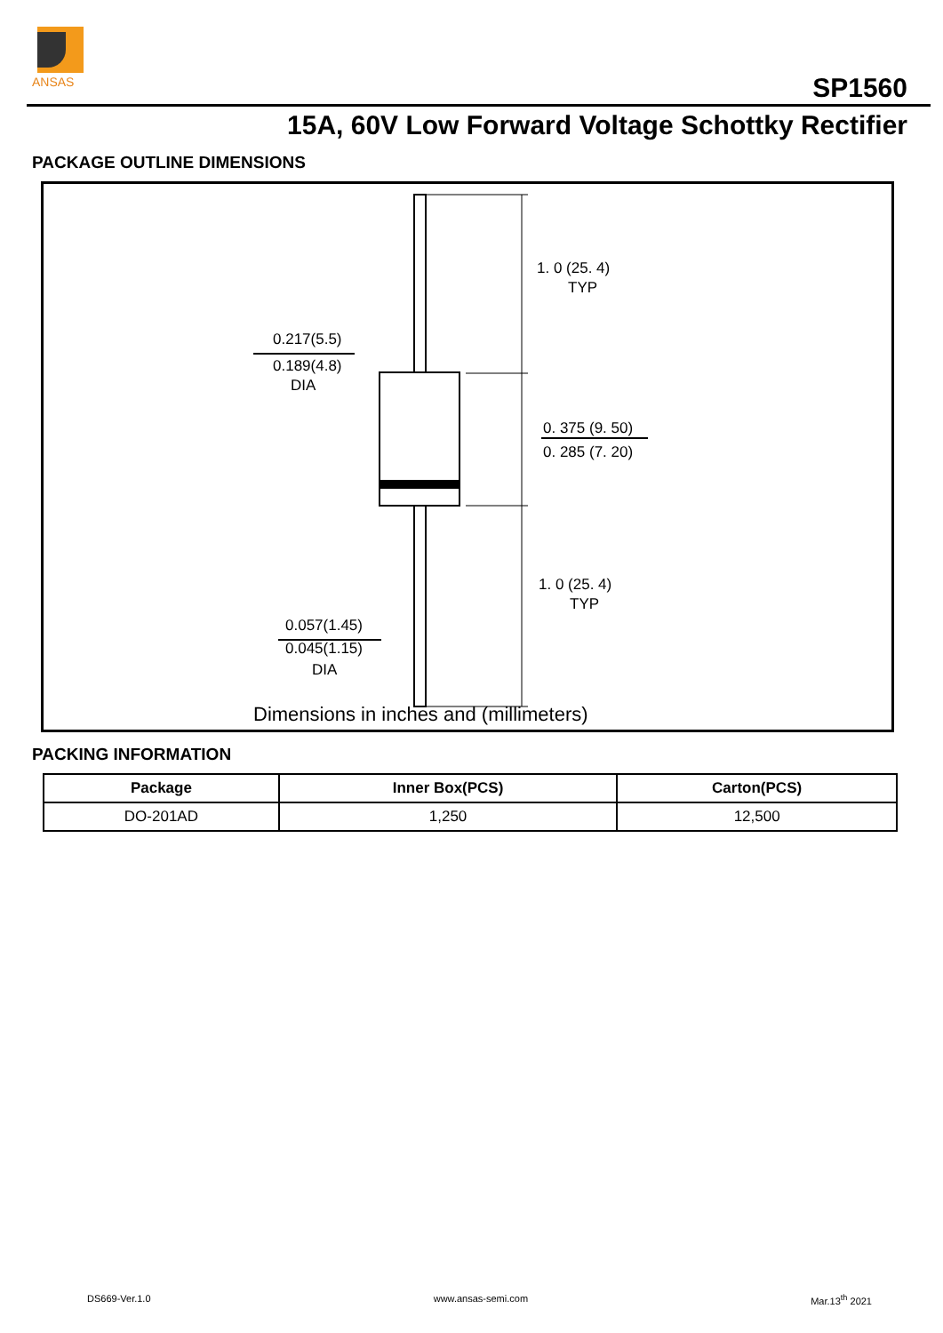ANSAS
SP1560
15A, 60V Low Forward Voltage Schottky Rectifier
PACKAGE OUTLINE DIMENSIONS
1. 0 (25. 4)
TYP
0.217(5.5)
0.189(4.8)
DIA
0. 375 (9. 50)
0. 285 (7. 20)
1. 0 (25. 4)
TYP
0.057(1.45)
0.045(1.15)
DIA
Dimensions in inches and (millimeters)
PACKING INFORMATION
| Package | Inner Box(PCS) | Carton(PCS) |
| --- | --- | --- |
| DO-201AD | 1,250 | 12,500 |
DS669-Ver.1.0 www.ansas-semi.com Mar.13<sup>th</sup> 2021